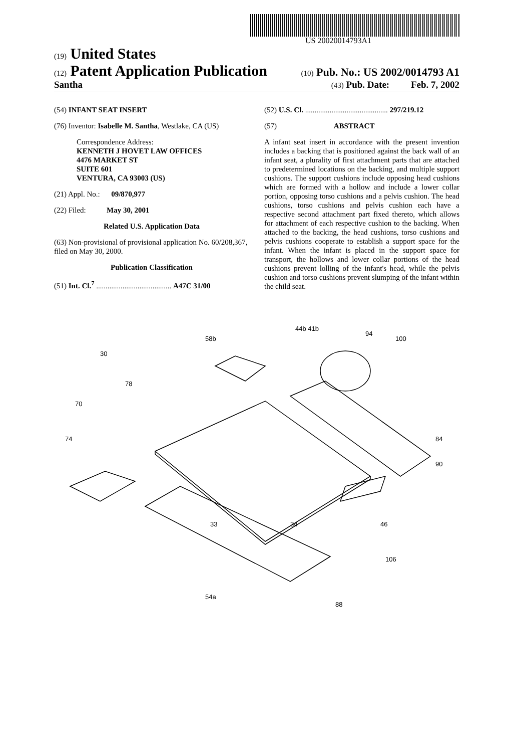US 20020014793A1
(19) United States
(12) Patent Application Publication (10) Pub. No.: US 2002/0014793 A1
Santha (43) Pub. Date: Feb. 7, 2002
(54) INFANT SEAT INSERT
(76) Inventor: Isabelle M. Santha, Westlake, CA (US)
Correspondence Address:
KENNETH J HOVET LAW OFFICES
4476 MARKET ST
SUITE 601
VENTURA, CA 93003 (US)
(21) Appl. No.: 09/870,977
(22) Filed: May 30, 2001
Related U.S. Application Data
(63) Non-provisional of provisional application No. 60/208,367, filed on May 30, 2000.
Publication Classification
(51) Int. Cl.<sup>7</sup> ........................................ A47C 31/00
(52) U.S. Cl. ............................................ 297/219.12
(57) ABSTRACT
A infant seat insert in accordance with the present invention includes a backing that is positioned against the back wall of an infant seat, a plurality of first attachment parts that are attached to predetermined locations on the backing, and multiple support cushions. The support cushions include opposing head cushions which are formed with a hollow and include a lower collar portion, opposing torso cushions and a pelvis cushion. The head cushions, torso cushions and pelvis cushion each have a respective second attachment part fixed thereto, which allows for attachment of each respective cushion to the backing. When attached to the backing, the head cushions, torso cushions and pelvis cushions cooperate to establish a support space for the infant. When the infant is placed in the support space for transport, the hollows and lower collar portions of the head cushions prevent lolling of the infant's head, while the pelvis cushion and torso cushions prevent slumping of the infant within the child seat.
30
78
70
74
58b
44b 41b
94
100
84
90
88
54a
33
34
46
106